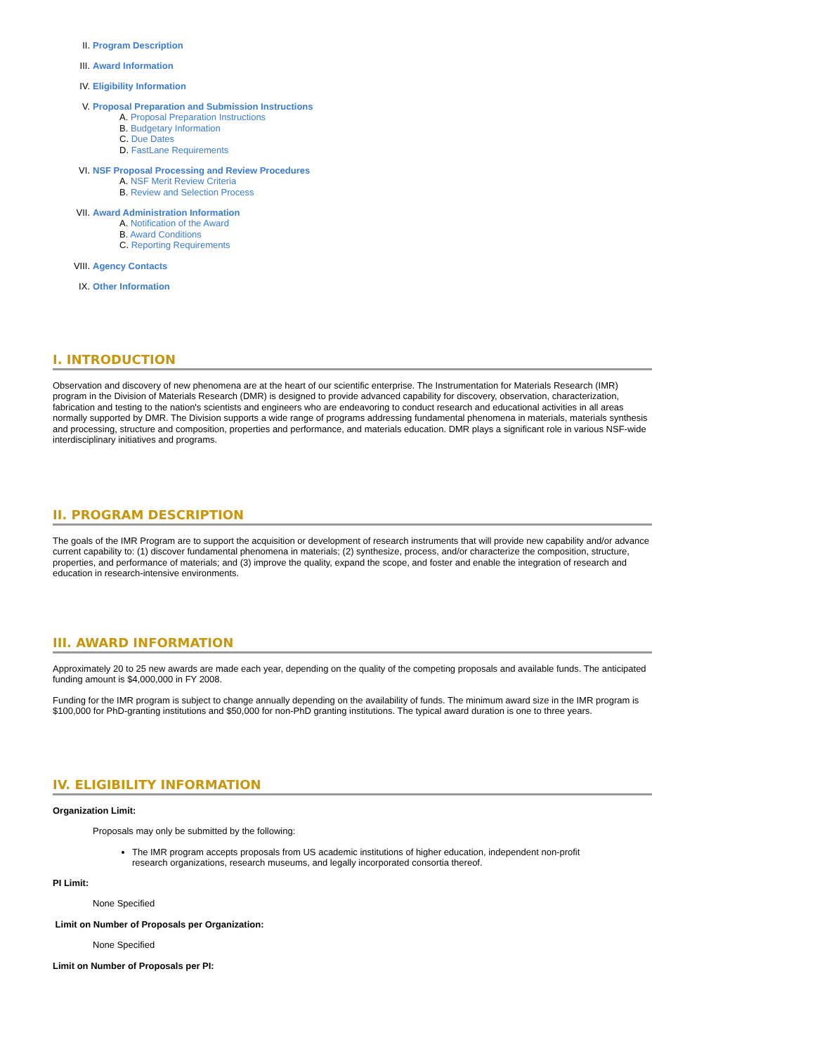II. Program Description
III. Award Information
IV. Eligibility Information
V. Proposal Preparation and Submission Instructions
A. Proposal Preparation Instructions
B. Budgetary Information
C. Due Dates
D. FastLane Requirements
VI. NSF Proposal Processing and Review Procedures
A. NSF Merit Review Criteria
B. Review and Selection Process
VII. Award Administration Information
A. Notification of the Award
B. Award Conditions
C. Reporting Requirements
VIII. Agency Contacts
IX. Other Information
I. INTRODUCTION
Observation and discovery of new phenomena are at the heart of our scientific enterprise. The Instrumentation for Materials Research (IMR) program in the Division of Materials Research (DMR) is designed to provide advanced capability for discovery, observation, characterization, fabrication and testing to the nation's scientists and engineers who are endeavoring to conduct research and educational activities in all areas normally supported by DMR. The Division supports a wide range of programs addressing fundamental phenomena in materials, materials synthesis and processing, structure and composition, properties and performance, and materials education. DMR plays a significant role in various NSF-wide interdisciplinary initiatives and programs.
II. PROGRAM DESCRIPTION
The goals of the IMR Program are to support the acquisition or development of research instruments that will provide new capability and/or advance current capability to: (1) discover fundamental phenomena in materials; (2) synthesize, process, and/or characterize the composition, structure, properties, and performance of materials; and (3) improve the quality, expand the scope, and foster and enable the integration of research and education in research-intensive environments.
III. AWARD INFORMATION
Approximately 20 to 25 new awards are made each year, depending on the quality of the competing proposals and available funds. The anticipated funding amount is $4,000,000 in FY 2008.
Funding for the IMR program is subject to change annually depending on the availability of funds. The minimum award size in the IMR program is $100,000 for PhD-granting institutions and $50,000 for non-PhD granting institutions. The typical award duration is one to three years.
IV. ELIGIBILITY INFORMATION
Organization Limit:
Proposals may only be submitted by the following:
The IMR program accepts proposals from US academic institutions of higher education, independent non-profit research organizations, research museums, and legally incorporated consortia thereof.
PI Limit:
None Specified
Limit on Number of Proposals per Organization:
None Specified
Limit on Number of Proposals per PI: